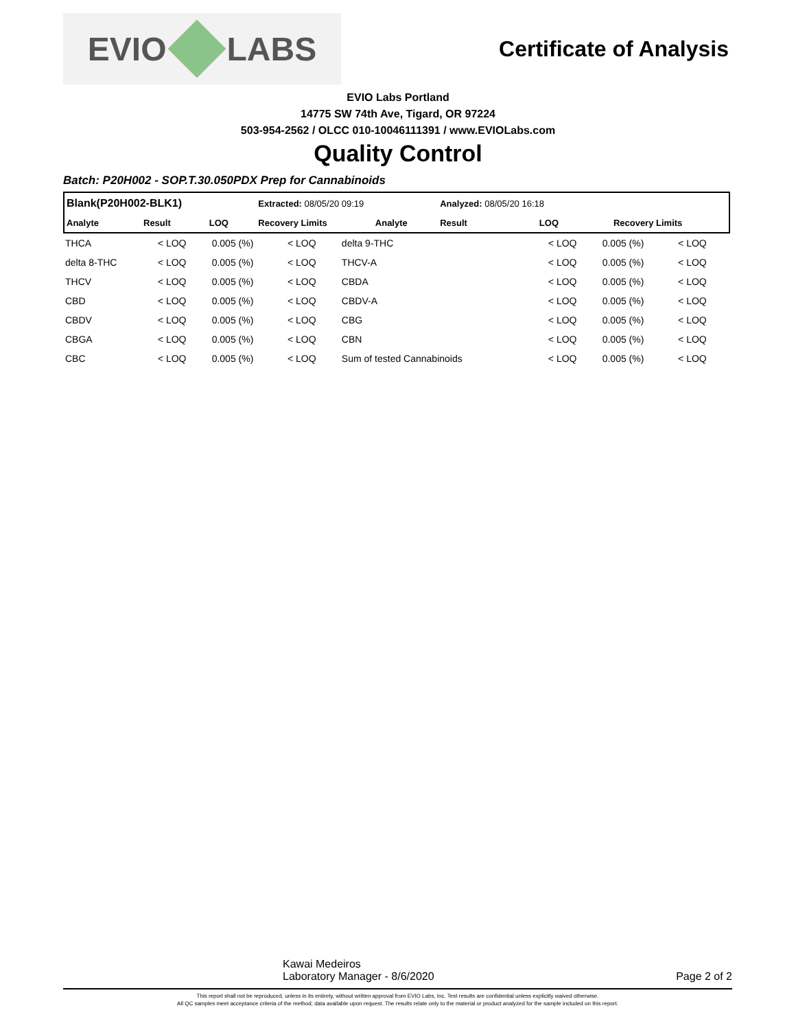EVIO LABS
Certificate of Analysis
EVIO Labs Portland
14775 SW 74th Ave, Tigard, OR 97224
503-954-2562 / OLCC 010-10046111391 / www.EVIOLabs.com
Quality Control
Batch: P20H002 - SOP.T.30.050PDX Prep for Cannabinoids
| Blank(P20H002-BLK1) | | | Extracted: 08/05/20 09:19 | | | Analyzed: 08/05/20 16:18 | | |
| --- | --- | --- | --- | --- | --- | --- | --- | --- |
| Analyte | Result | LOQ | Recovery Limits | Analyte | | Result | LOQ | Recovery Limits |
| THCA | < LOQ | 0.005 (%) | < LOQ | delta 9-THC | < LOQ | 0.005 (%) | < LOQ |
| delta 8-THC | < LOQ | 0.005 (%) | < LOQ | THCV-A | < LOQ | 0.005 (%) | < LOQ |
| THCV | < LOQ | 0.005 (%) | < LOQ | CBDA | < LOQ | 0.005 (%) | < LOQ |
| CBD | < LOQ | 0.005 (%) | < LOQ | CBDV-A | < LOQ | 0.005 (%) | < LOQ |
| CBDV | < LOQ | 0.005 (%) | < LOQ | CBG | < LOQ | 0.005 (%) | < LOQ |
| CBGA | < LOQ | 0.005 (%) | < LOQ | CBN | < LOQ | 0.005 (%) | < LOQ |
| CBC | < LOQ | 0.005 (%) | < LOQ | Sum of tested Cannabinoids | < LOQ | 0.005 (%) | < LOQ |
Kawai Medeiros
Laboratory Manager - 8/6/2020
Page 2 of 2
This report shall not be reproduced, unless in its entirety, without written approval from EVIO Labs, Inc. Test results are confidential unless explicitly waived otherwise.
All QC samples meet acceptance criteria of the method; data available upon request. The results relate only to the material or product analyzed for the sample included on this report.